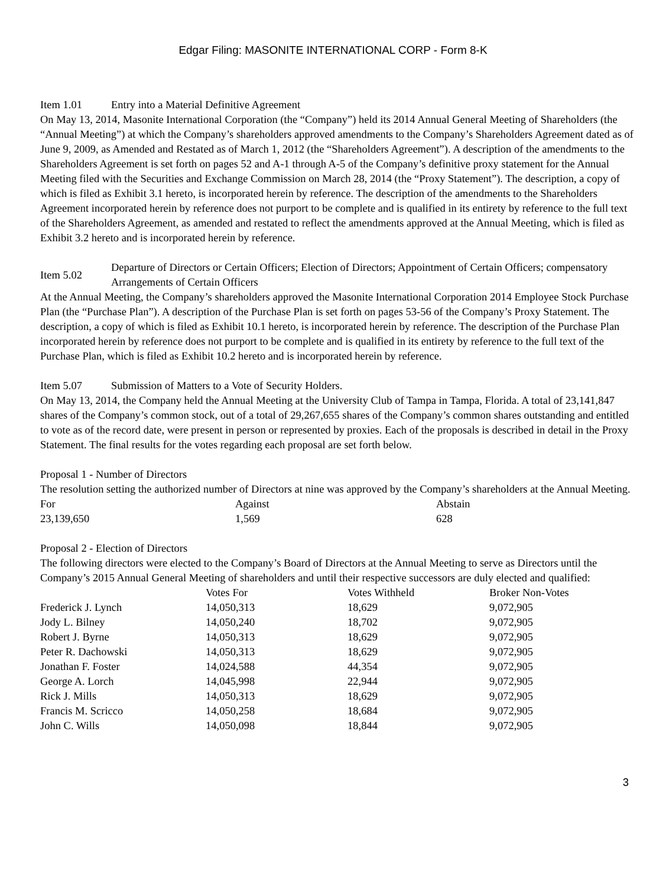Edgar Filing: MASONITE INTERNATIONAL CORP - Form 8-K
Item 1.01 Entry into a Material Definitive Agreement
On May 13, 2014, Masonite International Corporation (the “Company”) held its 2014 Annual General Meeting of Shareholders (the “Annual Meeting”) at which the Company’s shareholders approved amendments to the Company’s Shareholders Agreement dated as of June 9, 2009, as Amended and Restated as of March 1, 2012 (the “Shareholders Agreement”). A description of the amendments to the Shareholders Agreement is set forth on pages 52 and A-1 through A-5 of the Company’s definitive proxy statement for the Annual Meeting filed with the Securities and Exchange Commission on March 28, 2014 (the “Proxy Statement”). The description, a copy of which is filed as Exhibit 3.1 hereto, is incorporated herein by reference. The description of the amendments to the Shareholders Agreement incorporated herein by reference does not purport to be complete and is qualified in its entirety by reference to the full text of the Shareholders Agreement, as amended and restated to reflect the amendments approved at the Annual Meeting, which is filed as Exhibit 3.2 hereto and is incorporated herein by reference.
Item 5.02 Departure of Directors or Certain Officers; Election of Directors; Appointment of Certain Officers; compensatory Arrangements of Certain Officers
At the Annual Meeting, the Company’s shareholders approved the Masonite International Corporation 2014 Employee Stock Purchase Plan (the “Purchase Plan”). A description of the Purchase Plan is set forth on pages 53-56 of the Company’s Proxy Statement. The description, a copy of which is filed as Exhibit 10.1 hereto, is incorporated herein by reference. The description of the Purchase Plan incorporated herein by reference does not purport to be complete and is qualified in its entirety by reference to the full text of the Purchase Plan, which is filed as Exhibit 10.2 hereto and is incorporated herein by reference.
Item 5.07 Submission of Matters to a Vote of Security Holders.
On May 13, 2014, the Company held the Annual Meeting at the University Club of Tampa in Tampa, Florida. A total of 23,141,847 shares of the Company’s common stock, out of a total of 29,267,655 shares of the Company’s common shares outstanding and entitled to vote as of the record date, were present in person or represented by proxies. Each of the proposals is described in detail in the Proxy Statement. The final results for the votes regarding each proposal are set forth below.
Proposal 1 - Number of Directors
The resolution setting the authorized number of Directors at nine was approved by the Company’s shareholders at the Annual Meeting.
| For | Against | Abstain |
| --- | --- | --- |
| 23,139,650 | 1,569 | 628 |
Proposal 2 - Election of Directors
The following directors were elected to the Company’s Board of Directors at the Annual Meeting to serve as Directors until the Company’s 2015 Annual General Meeting of shareholders and until their respective successors are duly elected and qualified:
| | Votes For | Votes Withheld | Broker Non-Votes |
| --- | --- | --- | --- |
| Frederick J. Lynch | 14,050,313 | 18,629 | 9,072,905 |
| Jody L. Bilney | 14,050,240 | 18,702 | 9,072,905 |
| Robert J. Byrne | 14,050,313 | 18,629 | 9,072,905 |
| Peter R. Dachowski | 14,050,313 | 18,629 | 9,072,905 |
| Jonathan F. Foster | 14,024,588 | 44,354 | 9,072,905 |
| George A. Lorch | 14,045,998 | 22,944 | 9,072,905 |
| Rick J. Mills | 14,050,313 | 18,629 | 9,072,905 |
| Francis M. Scricco | 14,050,258 | 18,684 | 9,072,905 |
| John C. Wills | 14,050,098 | 18,844 | 9,072,905 |
3